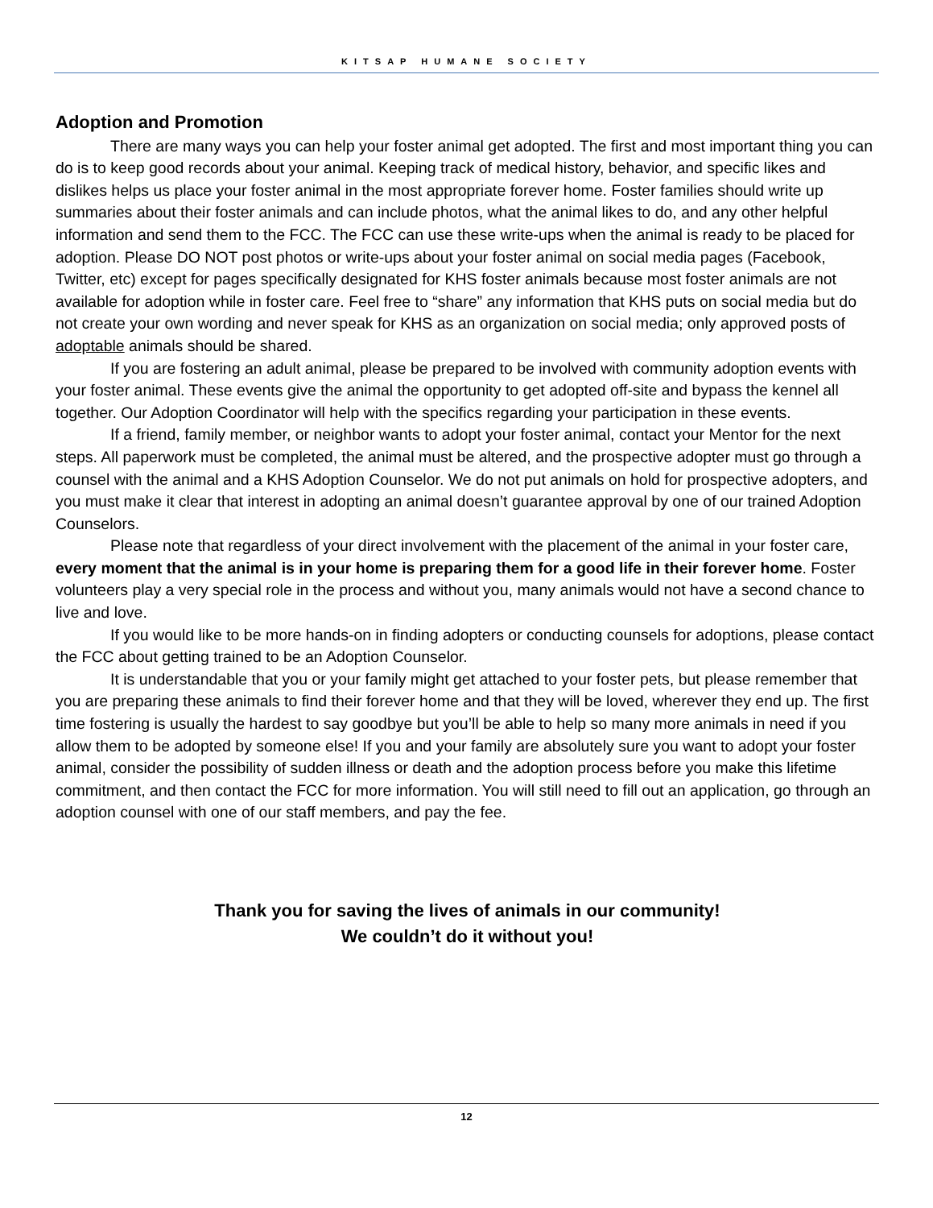KITSAP HUMANE SOCIETY
Adoption and Promotion
There are many ways you can help your foster animal get adopted. The first and most important thing you can do is to keep good records about your animal. Keeping track of medical history, behavior, and specific likes and dislikes helps us place your foster animal in the most appropriate forever home. Foster families should write up summaries about their foster animals and can include photos, what the animal likes to do, and any other helpful information and send them to the FCC. The FCC can use these write-ups when the animal is ready to be placed for adoption. Please DO NOT post photos or write-ups about your foster animal on social media pages (Facebook, Twitter, etc) except for pages specifically designated for KHS foster animals because most foster animals are not available for adoption while in foster care. Feel free to “share” any information that KHS puts on social media but do not create your own wording and never speak for KHS as an organization on social media; only approved posts of adoptable animals should be shared.
If you are fostering an adult animal, please be prepared to be involved with community adoption events with your foster animal. These events give the animal the opportunity to get adopted off-site and bypass the kennel all together. Our Adoption Coordinator will help with the specifics regarding your participation in these events.
If a friend, family member, or neighbor wants to adopt your foster animal, contact your Mentor for the next steps. All paperwork must be completed, the animal must be altered, and the prospective adopter must go through a counsel with the animal and a KHS Adoption Counselor. We do not put animals on hold for prospective adopters, and you must make it clear that interest in adopting an animal doesn’t guarantee approval by one of our trained Adoption Counselors.
Please note that regardless of your direct involvement with the placement of the animal in your foster care, every moment that the animal is in your home is preparing them for a good life in their forever home. Foster volunteers play a very special role in the process and without you, many animals would not have a second chance to live and love.
If you would like to be more hands-on in finding adopters or conducting counsels for adoptions, please contact the FCC about getting trained to be an Adoption Counselor.
It is understandable that you or your family might get attached to your foster pets, but please remember that you are preparing these animals to find their forever home and that they will be loved, wherever they end up. The first time fostering is usually the hardest to say goodbye but you’ll be able to help so many more animals in need if you allow them to be adopted by someone else! If you and your family are absolutely sure you want to adopt your foster animal, consider the possibility of sudden illness or death and the adoption process before you make this lifetime commitment, and then contact the FCC for more information. You will still need to fill out an application, go through an adoption counsel with one of our staff members, and pay the fee.
Thank you for saving the lives of animals in our community!
We couldn’t do it without you!
12